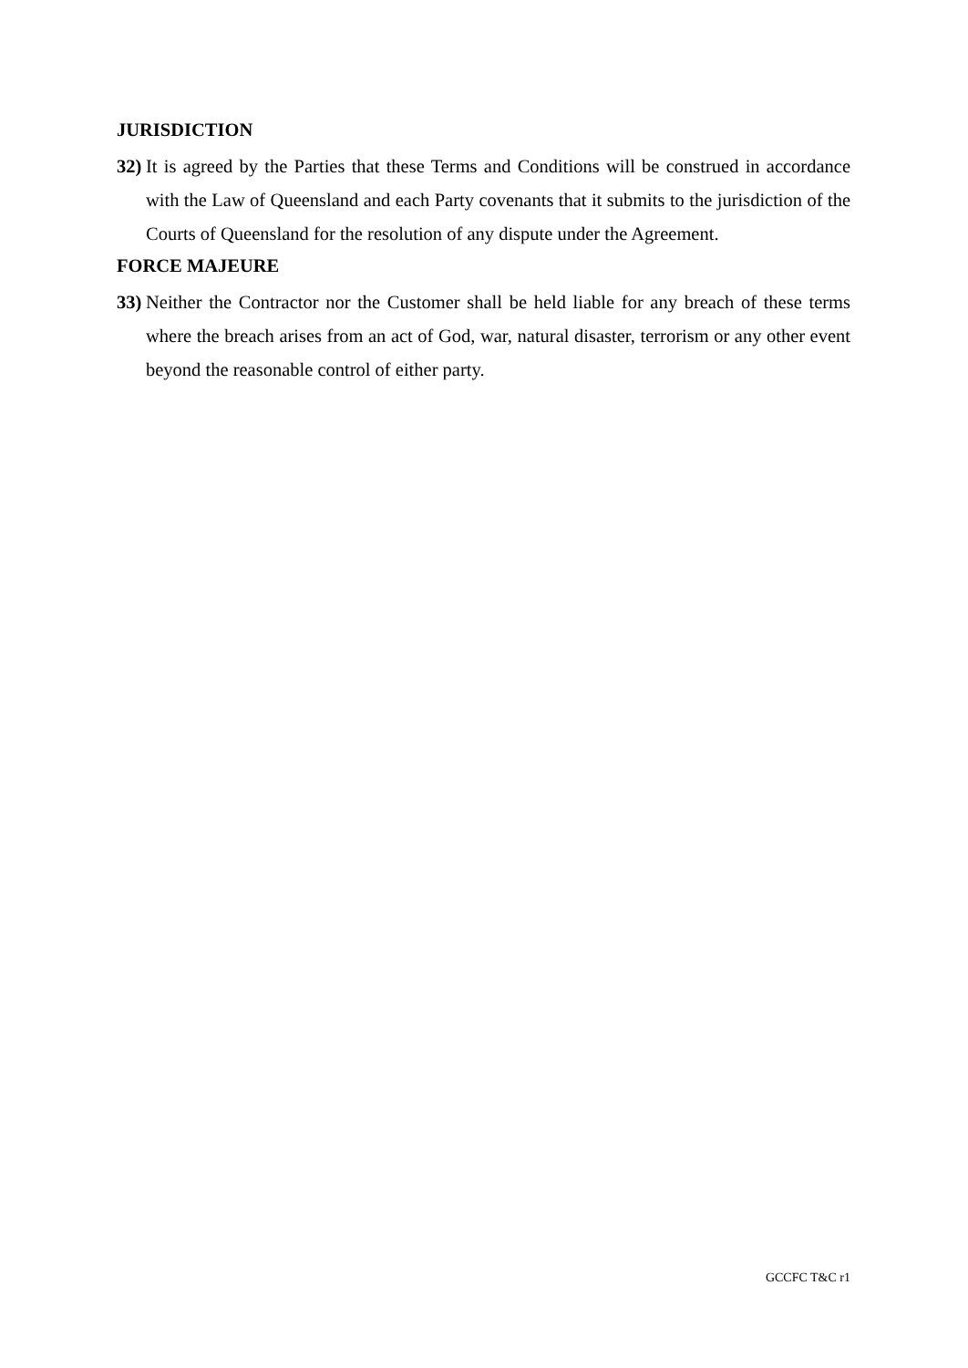JURISDICTION
32) It is agreed by the Parties that these Terms and Conditions will be construed in accordance with the Law of Queensland and each Party covenants that it submits to the jurisdiction of the Courts of Queensland for the resolution of any dispute under the Agreement.
FORCE MAJEURE
33) Neither the Contractor nor the Customer shall be held liable for any breach of these terms where the breach arises from an act of God, war, natural disaster, terrorism or any other event beyond the reasonable control of either party.
GCCFC T&C r1